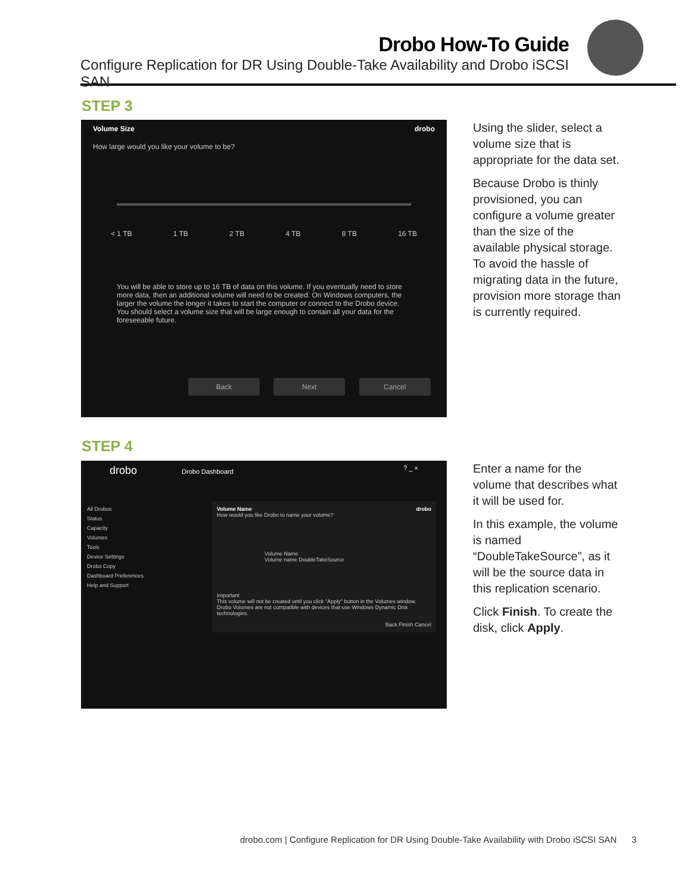Drobo How-To Guide
Configure Replication for DR Using Double-Take Availability and Drobo iSCSI SAN
STEP 3
Volume Size drobo
How large would you like your volume to be?
< 1 TB 1 TB 2 TB 4 TB 8 TB 16 TB
You will be able to store up to 16 TB of data on this volume. If you eventually need to store more data, then an additional volume will need to be created. On Windows computers, the larger the volume the longer it takes to start the computer or connect to the Drobo device. You should select a volume size that will be large enough to contain all your data for the foreseeable future.
Back Next Cancel
Using the slider, select a volume size that is appropriate for the data set.
Because Drobo is thinly provisioned, you can configure a volume greater than the size of the available physical storage. To avoid the hassle of migrating data in the future, provision more storage than is currently required.
STEP 4
drobo Drobo Dashboard ? _ ×
All Drobos
Status
Capacity
Volumes
Tools
Device Settings
Drobo Copy
Dashboard Preferences
Help and Support
Volume Name drobo
How would you like Drobo to name your volume?
Volume Name
Volume name DoubleTakeSource
Important
This volume will not be created until you click "Apply" button in the Volumes window.
Drobo Volumes are not compatible with devices that use Windows Dynamic Disk technologies.
Back Finish Cancel
Enter a name for the volume that describes what it will be used for.
In this example, the volume is named “DoubleTakeSource”, as it will be the source data in this replication scenario.
Click Finish. To create the disk, click Apply.
drobo.com | Configure Replication for DR Using Double-Take Availability with Drobo iSCSI SAN 3